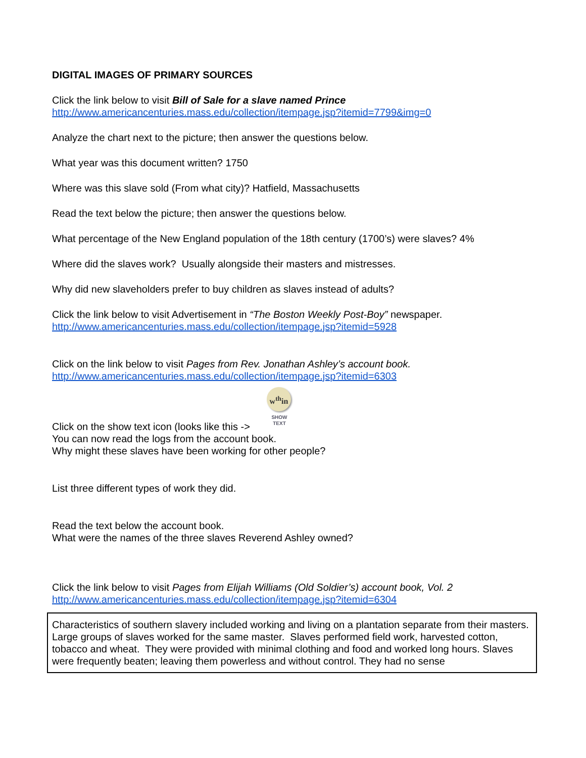DIGITAL IMAGES OF PRIMARY SOURCES
Click the link below to visit Bill of Sale for a slave named Prince
http://www.americancenturies.mass.edu/collection/itempage.jsp?itemid=7799&img=0
Analyze the chart next to the picture; then answer the questions below.
What year was this document written? 1750
Where was this slave sold (From what city)? Hatfield, Massachusetts
Read the text below the picture; then answer the questions below.
What percentage of the New England population of the 18th century (1700’s) were slaves? 4%
Where did the slaves work? Usually alongside their masters and mistresses.
Why did new slaveholders prefer to buy children as slaves instead of adults?
Click the link below to visit Advertisement in “The Boston Weekly Post-Boy” newspaper.
http://www.americancenturies.mass.edu/collection/itempage.jsp?itemid=5928
Click on the link below to visit Pages from Rev. Jonathan Ashley’s account book.
http://www.americancenturies.mass.edu/collection/itempage.jsp?itemid=6303
w<sup>th</sup>in
SHOW
TEXT
Click on the show text icon (looks like this ->
You can now read the logs from the account book.
Why might these slaves have been working for other people?
List three different types of work they did.
Read the text below the account book.
What were the names of the three slaves Reverend Ashley owned?
Click the link below to visit Pages from Elijah Williams (Old Soldier’s) account book, Vol. 2
http://www.americancenturies.mass.edu/collection/itempage.jsp?itemid=6304
Characteristics of southern slavery included working and living on a plantation separate from their masters. Large groups of slaves worked for the same master. Slaves performed field work, harvested cotton, tobacco and wheat. They were provided with minimal clothing and food and worked long hours. Slaves were frequently beaten; leaving them powerless and without control. They had no sense